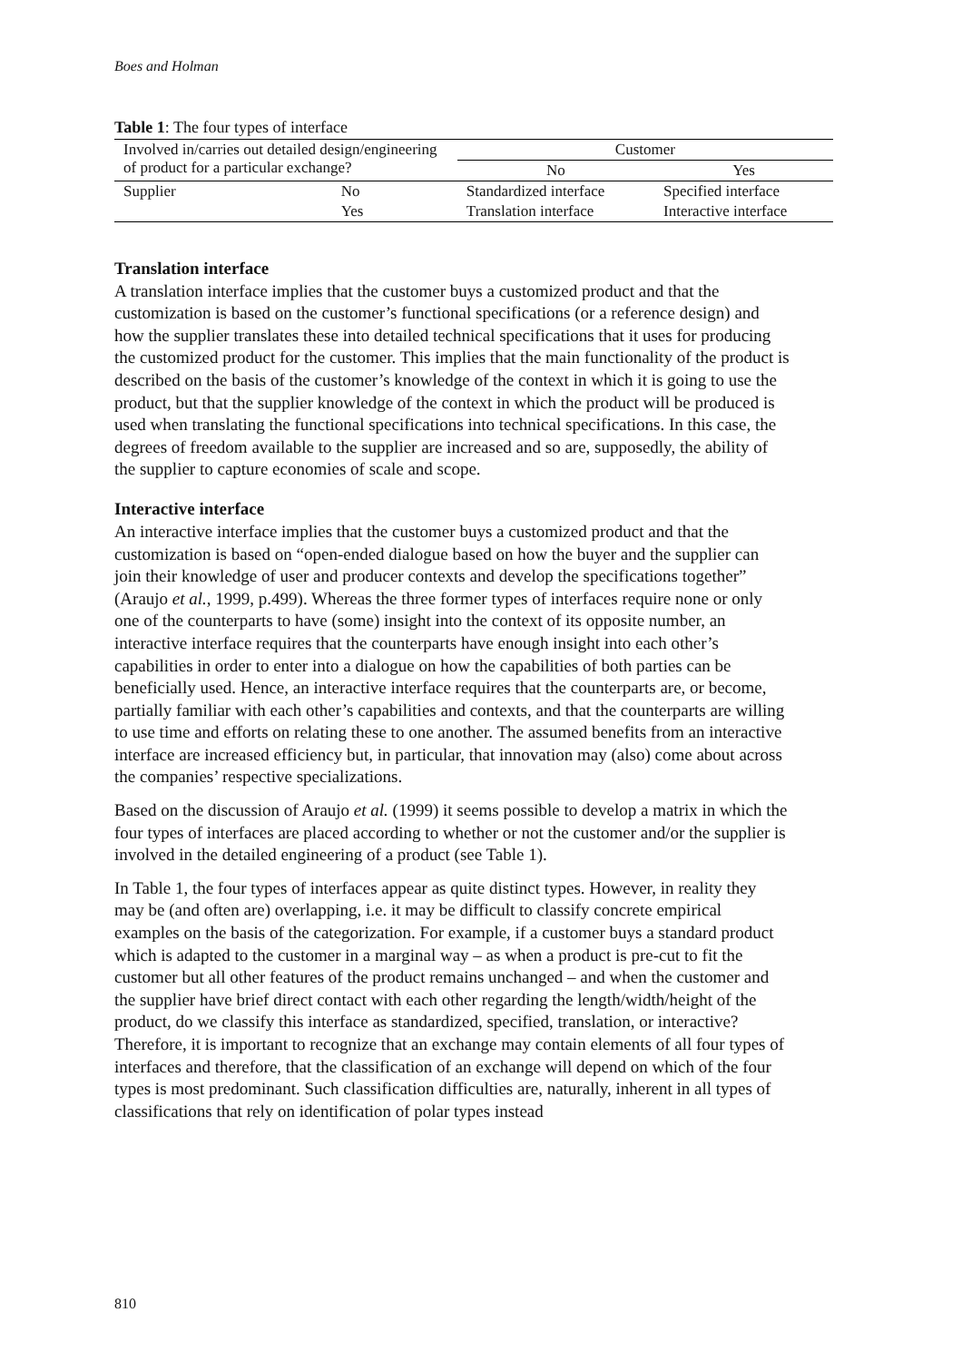Boes and Holman
Table 1: The four types of interface
| Involved in/carries out detailed design/engineering of product for a particular exchange? | | Customer | |
| | | No | Yes |
| Supplier | No | Standardized interface | Specified interface |
| | Yes | Translation interface | Interactive interface |
Translation interface
A translation interface implies that the customer buys a customized product and that the customization is based on the customer’s functional specifications (or a reference design) and how the supplier translates these into detailed technical specifications that it uses for producing the customized product for the customer. This implies that the main functionality of the product is described on the basis of the customer’s knowledge of the context in which it is going to use the product, but that the supplier knowledge of the context in which the product will be produced is used when translating the functional specifications into technical specifications. In this case, the degrees of freedom available to the supplier are increased and so are, supposedly, the ability of the supplier to capture economies of scale and scope.
Interactive interface
An interactive interface implies that the customer buys a customized product and that the customization is based on “open-ended dialogue based on how the buyer and the supplier can join their knowledge of user and producer contexts and develop the specifications together” (Araujo et al., 1999, p.499). Whereas the three former types of interfaces require none or only one of the counterparts to have (some) insight into the context of its opposite number, an interactive interface requires that the counterparts have enough insight into each other’s capabilities in order to enter into a dialogue on how the capabilities of both parties can be beneficially used. Hence, an interactive interface requires that the counterparts are, or become, partially familiar with each other’s capabilities and contexts, and that the counterparts are willing to use time and efforts on relating these to one another. The assumed benefits from an interactive interface are increased efficiency but, in particular, that innovation may (also) come about across the companies’ respective specializations.
Based on the discussion of Araujo et al. (1999) it seems possible to develop a matrix in which the four types of interfaces are placed according to whether or not the customer and/or the supplier is involved in the detailed engineering of a product (see Table 1).
In Table 1, the four types of interfaces appear as quite distinct types. However, in reality they may be (and often are) overlapping, i.e. it may be difficult to classify concrete empirical examples on the basis of the categorization. For example, if a customer buys a standard product which is adapted to the customer in a marginal way – as when a product is pre-cut to fit the customer but all other features of the product remains unchanged – and when the customer and the supplier have brief direct contact with each other regarding the length/width/height of the product, do we classify this interface as standardized, specified, translation, or interactive? Therefore, it is important to recognize that an exchange may contain elements of all four types of interfaces and therefore, that the classification of an exchange will depend on which of the four types is most predominant. Such classification difficulties are, naturally, inherent in all types of classifications that rely on identification of polar types instead
810